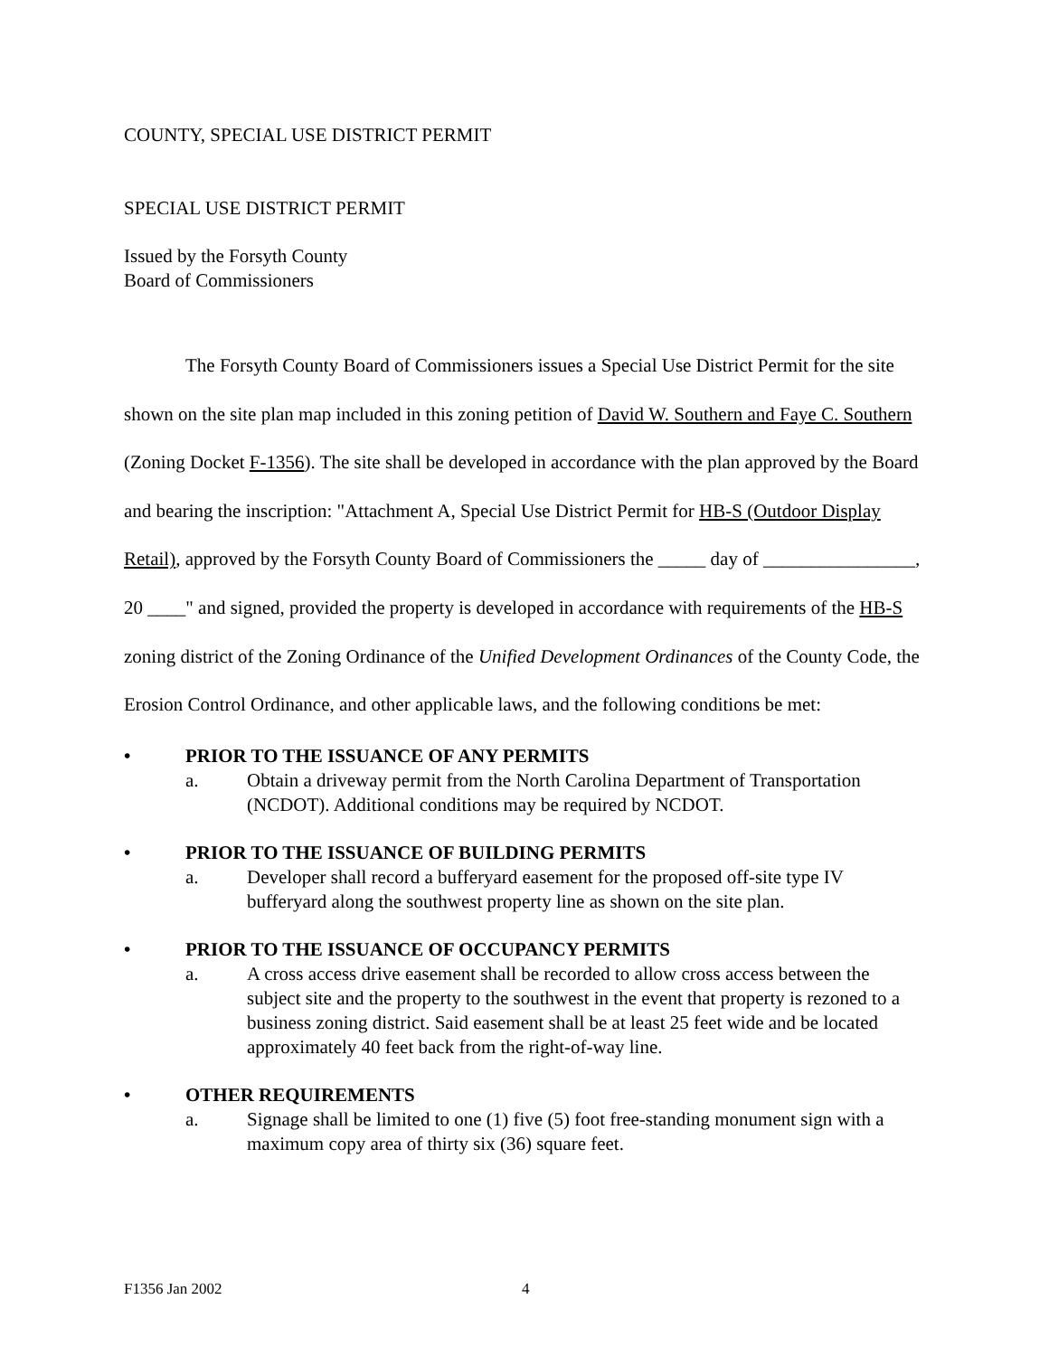COUNTY, SPECIAL USE DISTRICT PERMIT
SPECIAL USE DISTRICT PERMIT
Issued by the Forsyth County
Board of Commissioners
The Forsyth County Board of Commissioners issues a Special Use District Permit for the site shown on the site plan map included in this zoning petition of David W. Southern and Faye C. Southern (Zoning Docket F-1356). The site shall be developed in accordance with the plan approved by the Board and bearing the inscription: "Attachment A, Special Use District Permit for HB-S (Outdoor Display Retail), approved by the Forsyth County Board of Commissioners the _____ day of ________________, 20 ____" and signed, provided the property is developed in accordance with requirements of the HB-S zoning district of the Zoning Ordinance of the Unified Development Ordinances of the County Code, the Erosion Control Ordinance, and other applicable laws, and the following conditions be met:
• PRIOR TO THE ISSUANCE OF ANY PERMITS
a. Obtain a driveway permit from the North Carolina Department of Transportation (NCDOT). Additional conditions may be required by NCDOT.
• PRIOR TO THE ISSUANCE OF BUILDING PERMITS
a. Developer shall record a bufferyard easement for the proposed off-site type IV bufferyard along the southwest property line as shown on the site plan.
• PRIOR TO THE ISSUANCE OF OCCUPANCY PERMITS
a. A cross access drive easement shall be recorded to allow cross access between the subject site and the property to the southwest in the event that property is rezoned to a business zoning district. Said easement shall be at least 25 feet wide and be located approximately 40 feet back from the right-of-way line.
• OTHER REQUIREMENTS
a. Signage shall be limited to one (1) five (5) foot free-standing monument sign with a maximum copy area of thirty six (36) square feet.
F1356 Jan 2002 4